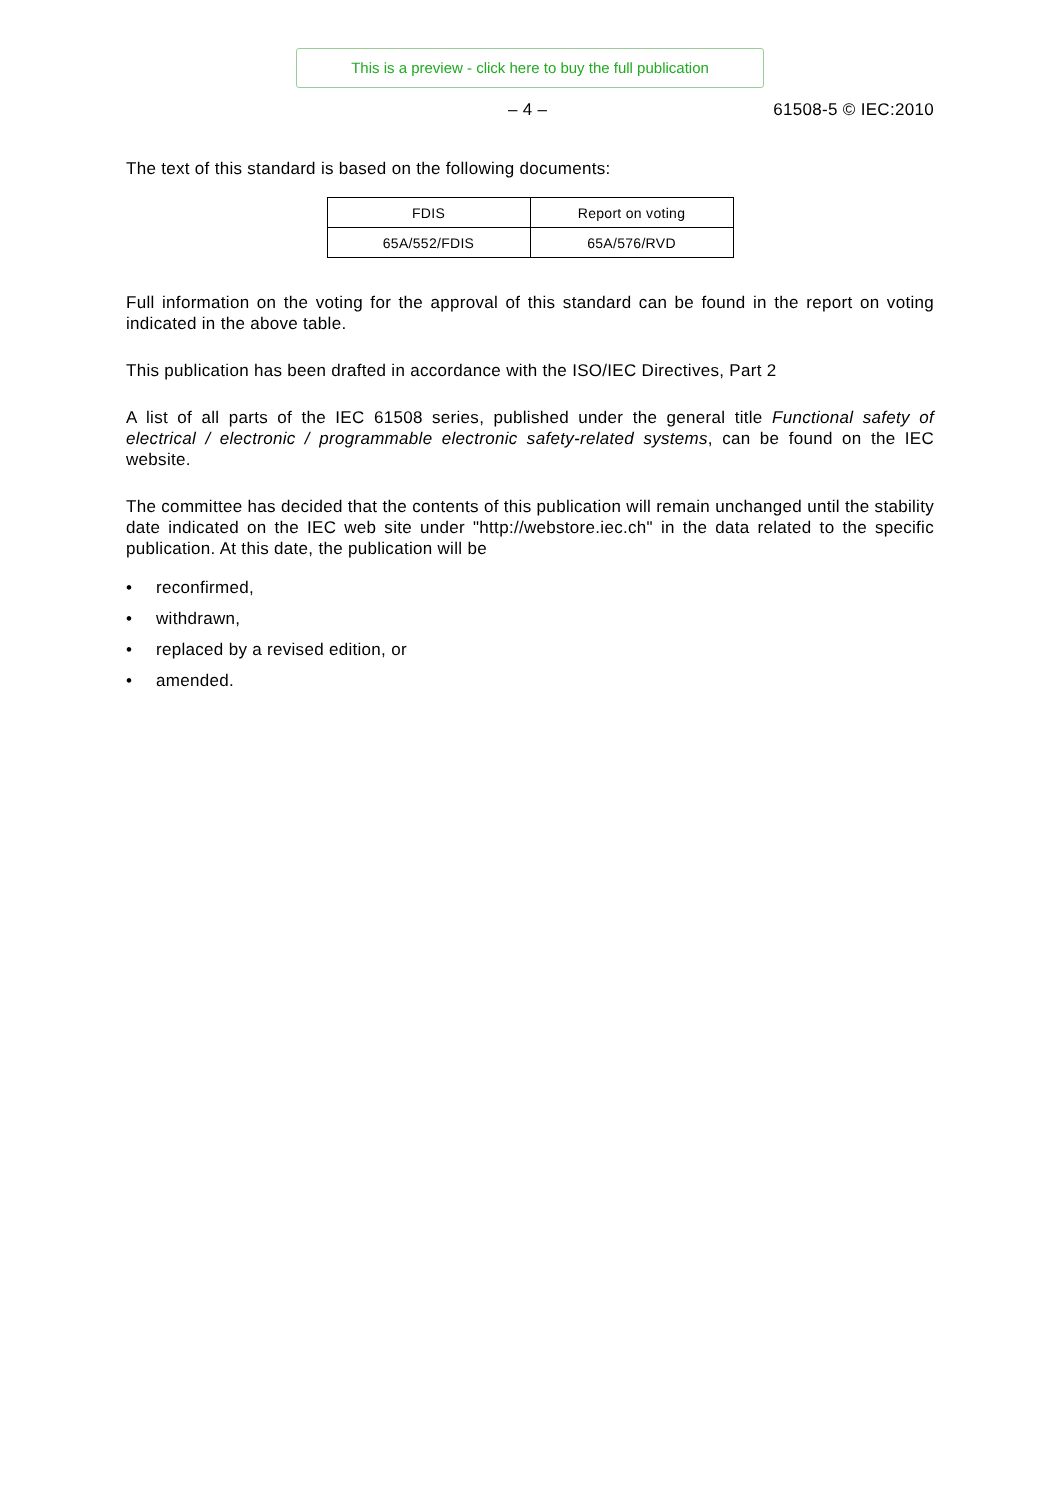This is a preview - click here to buy the full publication
– 4 – 61508-5 © IEC:2010
The text of this standard is based on the following documents:
| FDIS | Report on voting |
| --- | --- |
| 65A/552/FDIS | 65A/576/RVD |
Full information on the voting for the approval of this standard can be found in the report on voting indicated in the above table.
This publication has been drafted in accordance with the ISO/IEC Directives, Part 2
A list of all parts of the IEC 61508 series, published under the general title Functional safety of electrical / electronic / programmable electronic safety-related systems, can be found on the IEC website.
The committee has decided that the contents of this publication will remain unchanged until the stability date indicated on the IEC web site under "http://webstore.iec.ch" in the data related to the specific publication. At this date, the publication will be
• reconfirmed,
• withdrawn,
• replaced by a revised edition, or
• amended.